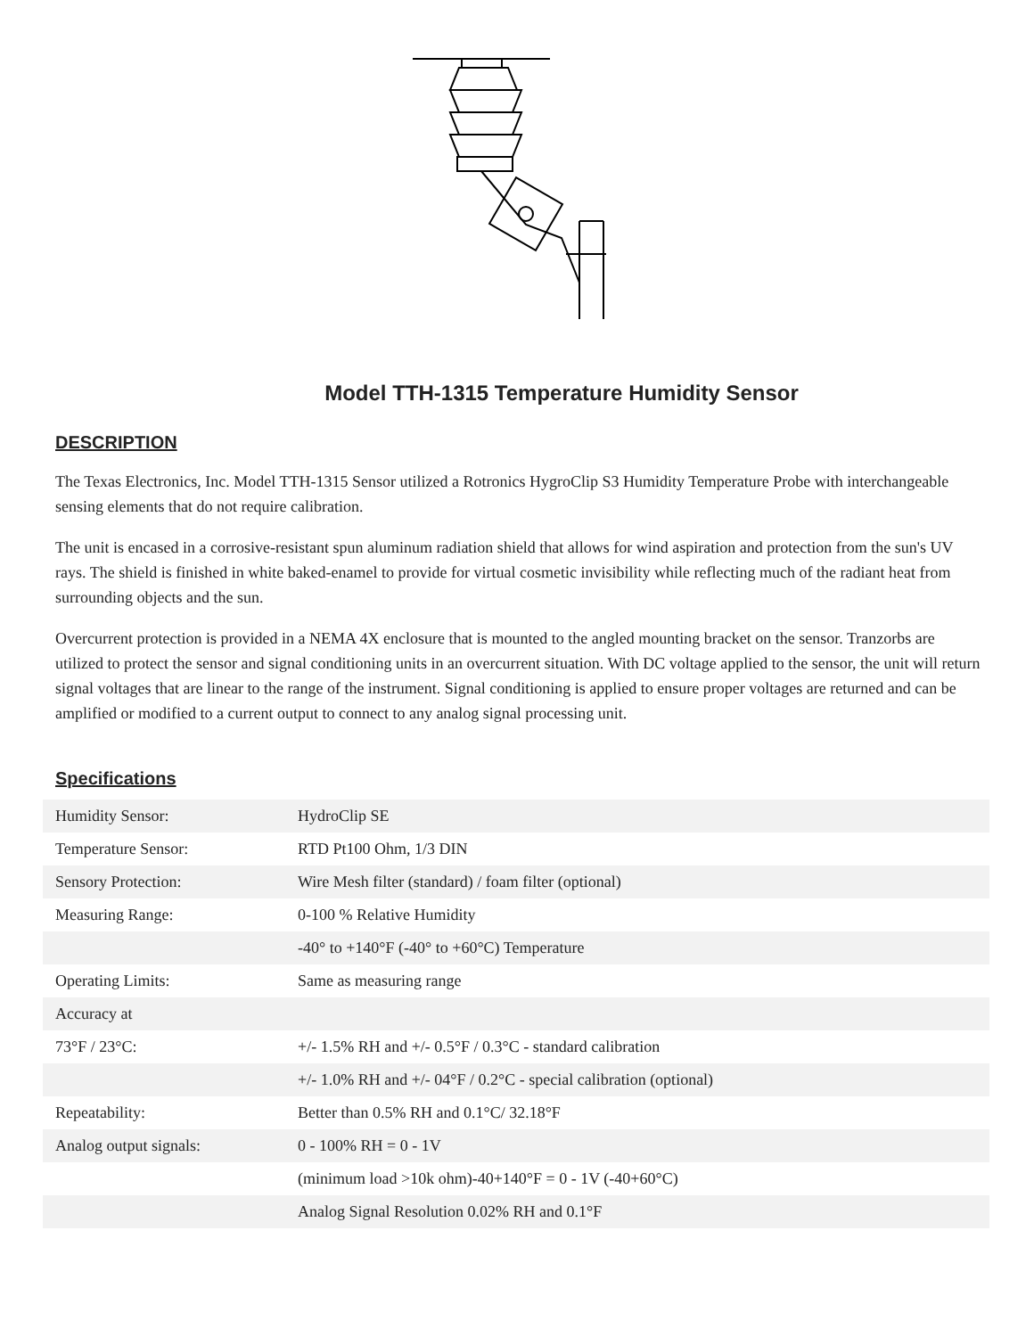Model TTH-1315 Temperature Humidity Sensor
DESCRIPTION
The Texas Electronics, Inc. Model TTH-1315 Sensor utilized a Rotronics HygroClip S3 Humidity Temperature Probe with interchangeable sensing elements that do not require calibration.
The unit is encased in a corrosive-resistant spun aluminum radiation shield that allows for wind aspiration and protection from the sun's UV rays. The shield is finished in white baked-enamel to provide for virtual cosmetic invisibility while reflecting much of the radiant heat from surrounding objects and the sun.
Overcurrent protection is provided in a NEMA 4X enclosure that is mounted to the angled mounting bracket on the sensor. Tranzorbs are utilized to protect the sensor and signal conditioning units in an overcurrent situation. With DC voltage applied to the sensor, the unit will return signal voltages that are linear to the range of the instrument. Signal conditioning is applied to ensure proper voltages are returned and can be amplified or modified to a current output to connect to any analog signal processing unit.
Specifications
| Humidity Sensor: | HydroClip SE |
| Temperature Sensor: | RTD Pt100 Ohm, 1/3 DIN |
| Sensory Protection: | Wire Mesh filter (standard) / foam filter (optional) |
| Measuring Range: | 0-100 % Relative Humidity |
| | -40° to +140°F (-40° to +60°C) Temperature |
| Operating Limits: | Same as measuring range |
| Accuracy at | |
| 73°F / 23°C: | +/- 1.5% RH and +/- 0.5°F / 0.3°C - standard calibration |
| | +/- 1.0% RH and +/- 04°F / 0.2°C - special calibration (optional) |
| Repeatability: | Better than 0.5% RH and 0.1°C/ 32.18°F |
| Analog output signals: | 0 - 100% RH = 0 - 1V |
| | (minimum load >10k ohm)-40+140°F = 0 - 1V (-40+60°C) |
| | Analog Signal Resolution 0.02% RH and 0.1°F |